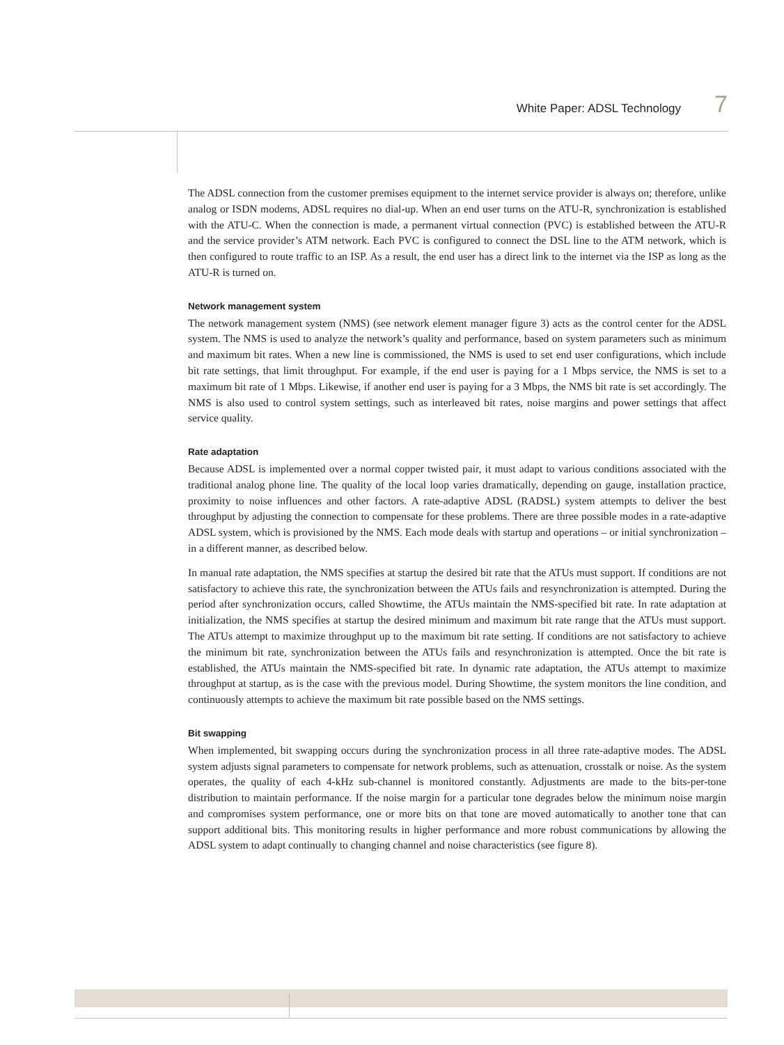White Paper: ADSL Technology 7
The ADSL connection from the customer premises equipment to the internet service provider is always on; therefore, unlike analog or ISDN modems, ADSL requires no dial-up. When an end user turns on the ATU-R, synchronization is established with the ATU-C. When the connection is made, a permanent virtual connection (PVC) is established between the ATU-R and the service provider’s ATM network. Each PVC is configured to connect the DSL line to the ATM network, which is then configured to route traffic to an ISP. As a result, the end user has a direct link to the internet via the ISP as long as the ATU-R is turned on.
Network management system
The network management system (NMS) (see network element manager figure 3) acts as the control center for the ADSL system. The NMS is used to analyze the network’s quality and performance, based on system parameters such as minimum and maximum bit rates. When a new line is commissioned, the NMS is used to set end user configurations, which include bit rate settings, that limit throughput. For example, if the end user is paying for a 1 Mbps service, the NMS is set to a maximum bit rate of 1 Mbps. Likewise, if another end user is paying for a 3 Mbps, the NMS bit rate is set accordingly. The NMS is also used to control system settings, such as interleaved bit rates, noise margins and power settings that affect service quality.
Rate adaptation
Because ADSL is implemented over a normal copper twisted pair, it must adapt to various conditions associated with the traditional analog phone line. The quality of the local loop varies dramatically, depending on gauge, installation practice, proximity to noise influences and other factors. A rate-adaptive ADSL (RADSL) system attempts to deliver the best throughput by adjusting the connection to compensate for these problems. There are three possible modes in a rate-adaptive ADSL system, which is provisioned by the NMS. Each mode deals with startup and operations – or initial synchronization – in a different manner, as described below.
In manual rate adaptation, the NMS specifies at startup the desired bit rate that the ATUs must support. If conditions are not satisfactory to achieve this rate, the synchronization between the ATUs fails and resynchronization is attempted. During the period after synchronization occurs, called Showtime, the ATUs maintain the NMS-specified bit rate. In rate adaptation at initialization, the NMS specifies at startup the desired minimum and maximum bit rate range that the ATUs must support. The ATUs attempt to maximize throughput up to the maximum bit rate setting. If conditions are not satisfactory to achieve the minimum bit rate, synchronization between the ATUs fails and resynchronization is attempted. Once the bit rate is established, the ATUs maintain the NMS-specified bit rate. In dynamic rate adaptation, the ATUs attempt to maximize throughput at startup, as is the case with the previous model. During Showtime, the system monitors the line condition, and continuously attempts to achieve the maximum bit rate possible based on the NMS settings.
Bit swapping
When implemented, bit swapping occurs during the synchronization process in all three rate-adaptive modes. The ADSL system adjusts signal parameters to compensate for network problems, such as attenuation, crosstalk or noise. As the system operates, the quality of each 4-kHz sub-channel is monitored constantly. Adjustments are made to the bits-per-tone distribution to maintain performance. If the noise margin for a particular tone degrades below the minimum noise margin and compromises system performance, one or more bits on that tone are moved automatically to another tone that can support additional bits. This monitoring results in higher performance and more robust communications by allowing the ADSL system to adapt continually to changing channel and noise characteristics (see figure 8).